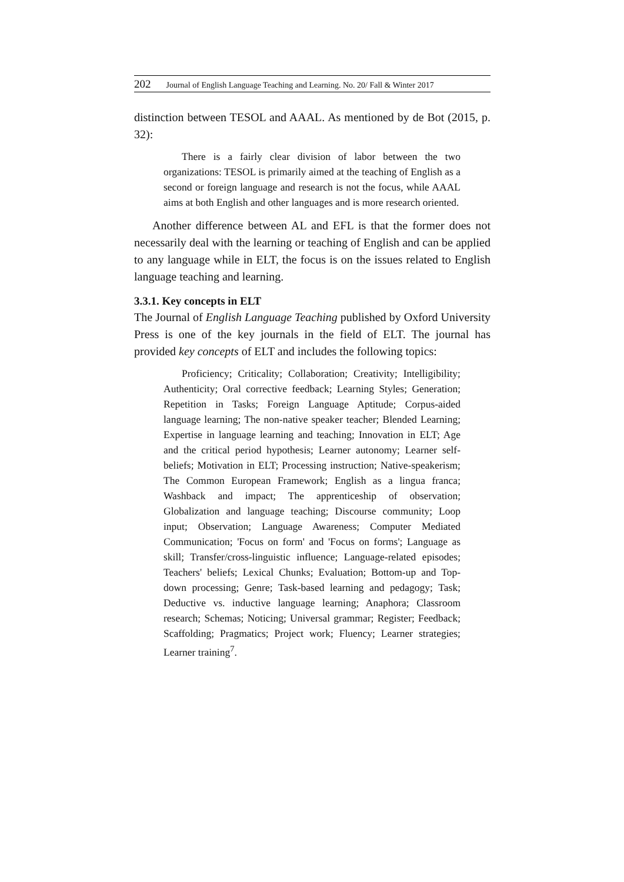202 Journal of English Language Teaching and Learning. No. 20/ Fall & Winter 2017
distinction between TESOL and AAAL. As mentioned by de Bot (2015, p. 32):
There is a fairly clear division of labor between the two organizations: TESOL is primarily aimed at the teaching of English as a second or foreign language and research is not the focus, while AAAL aims at both English and other languages and is more research oriented.
Another difference between AL and EFL is that the former does not necessarily deal with the learning or teaching of English and can be applied to any language while in ELT, the focus is on the issues related to English language teaching and learning.
3.3.1. Key concepts in ELT
The Journal of English Language Teaching published by Oxford University Press is one of the key journals in the field of ELT. The journal has provided key concepts of ELT and includes the following topics:
Proficiency; Criticality; Collaboration; Creativity; Intelligibility; Authenticity; Oral corrective feedback; Learning Styles; Generation; Repetition in Tasks; Foreign Language Aptitude; Corpus-aided language learning; The non-native speaker teacher; Blended Learning; Expertise in language learning and teaching; Innovation in ELT; Age and the critical period hypothesis; Learner autonomy; Learner self-beliefs; Motivation in ELT; Processing instruction; Native-speakerism; The Common European Framework; English as a lingua franca; Washback and impact; The apprenticeship of observation; Globalization and language teaching; Discourse community; Loop input; Observation; Language Awareness; Computer Mediated Communication; 'Focus on form' and 'Focus on forms'; Language as skill; Transfer/cross-linguistic influence; Language-related episodes; Teachers' beliefs; Lexical Chunks; Evaluation; Bottom-up and Top-down processing; Genre; Task-based learning and pedagogy; Task; Deductive vs. inductive language learning; Anaphora; Classroom research; Schemas; Noticing; Universal grammar; Register; Feedback; Scaffolding; Pragmatics; Project work; Fluency; Learner strategies; Learner training<sup>7</sup>.